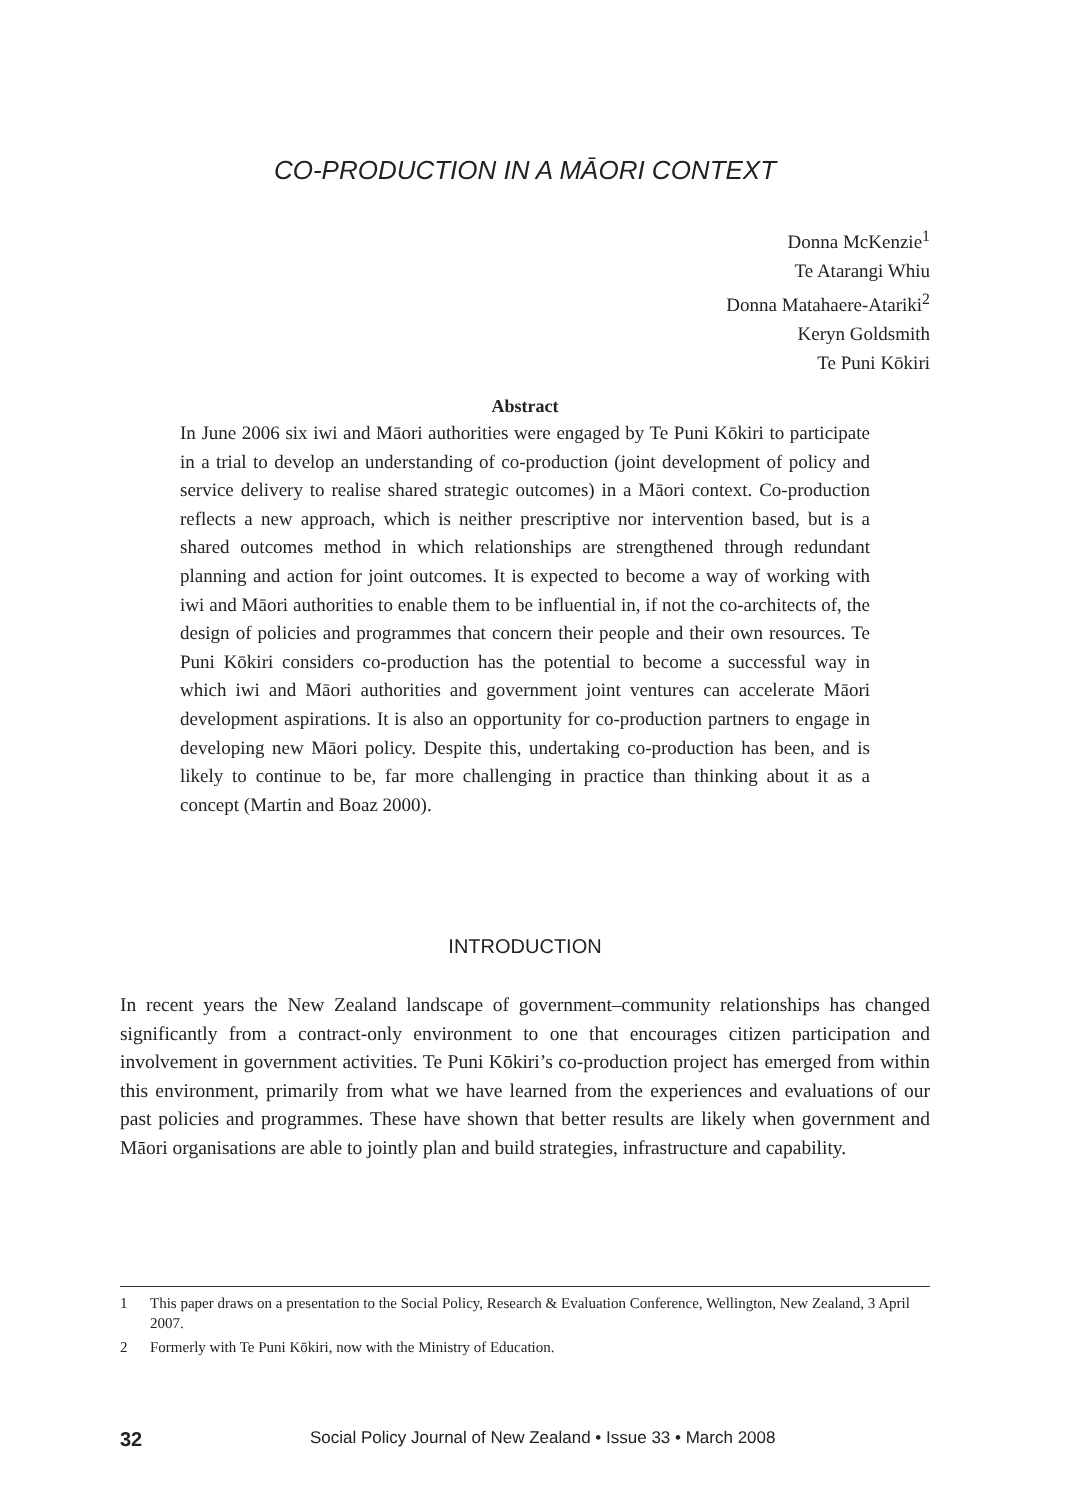CO-PRODUCTION IN A MĀORI CONTEXT
Donna McKenzie<sup>1</sup>
Te Atarangi Whiu
Donna Matahaere-Atariki<sup>2</sup>
Keryn Goldsmith
Te Puni Kōkiri
Abstract
In June 2006 six iwi and Māori authorities were engaged by Te Puni Kōkiri to participate in a trial to develop an understanding of co-production (joint development of policy and service delivery to realise shared strategic outcomes) in a Māori context. Co-production reflects a new approach, which is neither prescriptive nor intervention based, but is a shared outcomes method in which relationships are strengthened through redundant planning and action for joint outcomes. It is expected to become a way of working with iwi and Māori authorities to enable them to be influential in, if not the co-architects of, the design of policies and programmes that concern their people and their own resources. Te Puni Kōkiri considers co-production has the potential to become a successful way in which iwi and Māori authorities and government joint ventures can accelerate Māori development aspirations. It is also an opportunity for co-production partners to engage in developing new Māori policy. Despite this, undertaking co-production has been, and is likely to continue to be, far more challenging in practice than thinking about it as a concept (Martin and Boaz 2000).
INTRODUCTION
In recent years the New Zealand landscape of government–community relationships has changed significantly from a contract-only environment to one that encourages citizen participation and involvement in government activities. Te Puni Kōkiri’s co-production project has emerged from within this environment, primarily from what we have learned from the experiences and evaluations of our past policies and programmes. These have shown that better results are likely when government and Māori organisations are able to jointly plan and build strategies, infrastructure and capability.
1 This paper draws on a presentation to the Social Policy, Research & Evaluation Conference, Wellington, New Zealand, 3 April 2007.
2 Formerly with Te Puni Kōkiri, now with the Ministry of Education.
32 Social Policy Journal of New Zealand • Issue 33 • March 2008